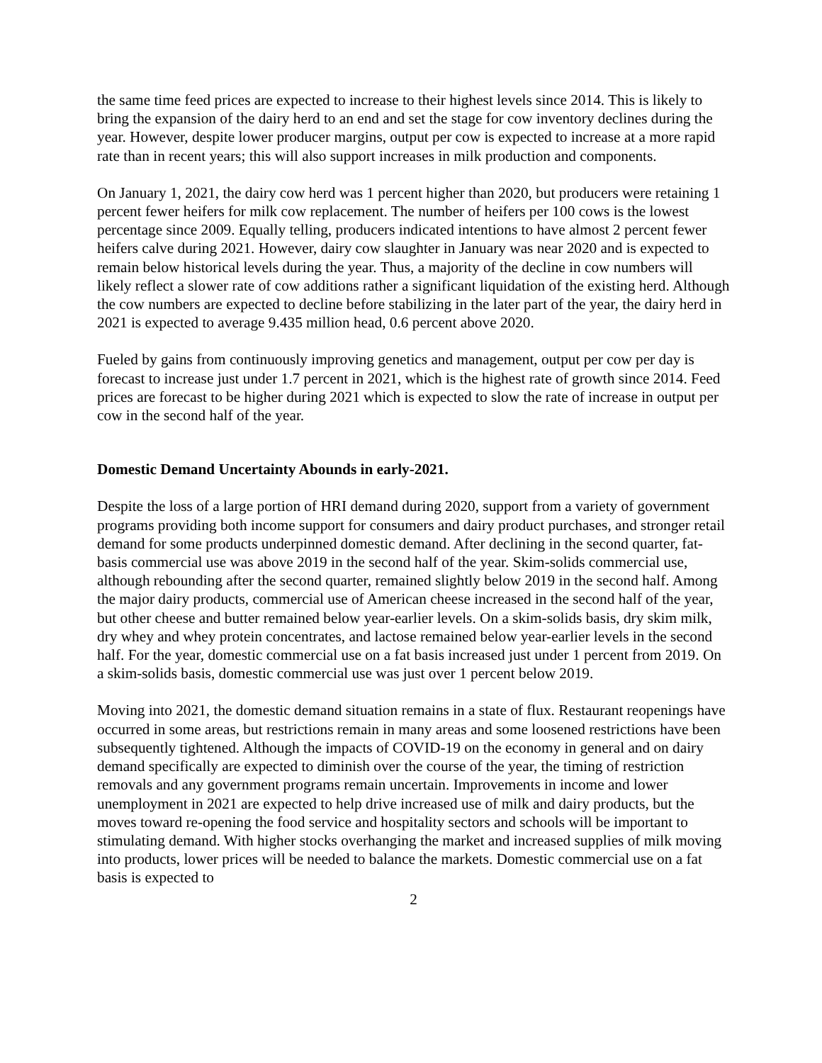the same time feed prices are expected to increase to their highest levels since 2014. This is likely to bring the expansion of the dairy herd to an end and set the stage for cow inventory declines during the year. However, despite lower producer margins, output per cow is expected to increase at a more rapid rate than in recent years; this will also support increases in milk production and components.
On January 1, 2021, the dairy cow herd was 1 percent higher than 2020, but producers were retaining 1 percent fewer heifers for milk cow replacement. The number of heifers per 100 cows is the lowest percentage since 2009. Equally telling, producers indicated intentions to have almost 2 percent fewer heifers calve during 2021. However, dairy cow slaughter in January was near 2020 and is expected to remain below historical levels during the year. Thus, a majority of the decline in cow numbers will likely reflect a slower rate of cow additions rather a significant liquidation of the existing herd. Although the cow numbers are expected to decline before stabilizing in the later part of the year, the dairy herd in 2021 is expected to average 9.435 million head, 0.6 percent above 2020.
Fueled by gains from continuously improving genetics and management, output per cow per day is forecast to increase just under 1.7 percent in 2021, which is the highest rate of growth since 2014. Feed prices are forecast to be higher during 2021 which is expected to slow the rate of increase in output per cow in the second half of the year.
Domestic Demand Uncertainty Abounds in early-2021.
Despite the loss of a large portion of HRI demand during 2020, support from a variety of government programs providing both income support for consumers and dairy product purchases, and stronger retail demand for some products underpinned domestic demand. After declining in the second quarter, fat-basis commercial use was above 2019 in the second half of the year. Skim-solids commercial use, although rebounding after the second quarter, remained slightly below 2019 in the second half. Among the major dairy products, commercial use of American cheese increased in the second half of the year, but other cheese and butter remained below year-earlier levels. On a skim-solids basis, dry skim milk, dry whey and whey protein concentrates, and lactose remained below year-earlier levels in the second half. For the year, domestic commercial use on a fat basis increased just under 1 percent from 2019. On a skim-solids basis, domestic commercial use was just over 1 percent below 2019.
Moving into 2021, the domestic demand situation remains in a state of flux. Restaurant reopenings have occurred in some areas, but restrictions remain in many areas and some loosened restrictions have been subsequently tightened. Although the impacts of COVID-19 on the economy in general and on dairy demand specifically are expected to diminish over the course of the year, the timing of restriction removals and any government programs remain uncertain. Improvements in income and lower unemployment in 2021 are expected to help drive increased use of milk and dairy products, but the moves toward re-opening the food service and hospitality sectors and schools will be important to stimulating demand. With higher stocks overhanging the market and increased supplies of milk moving into products, lower prices will be needed to balance the markets. Domestic commercial use on a fat basis is expected to
2